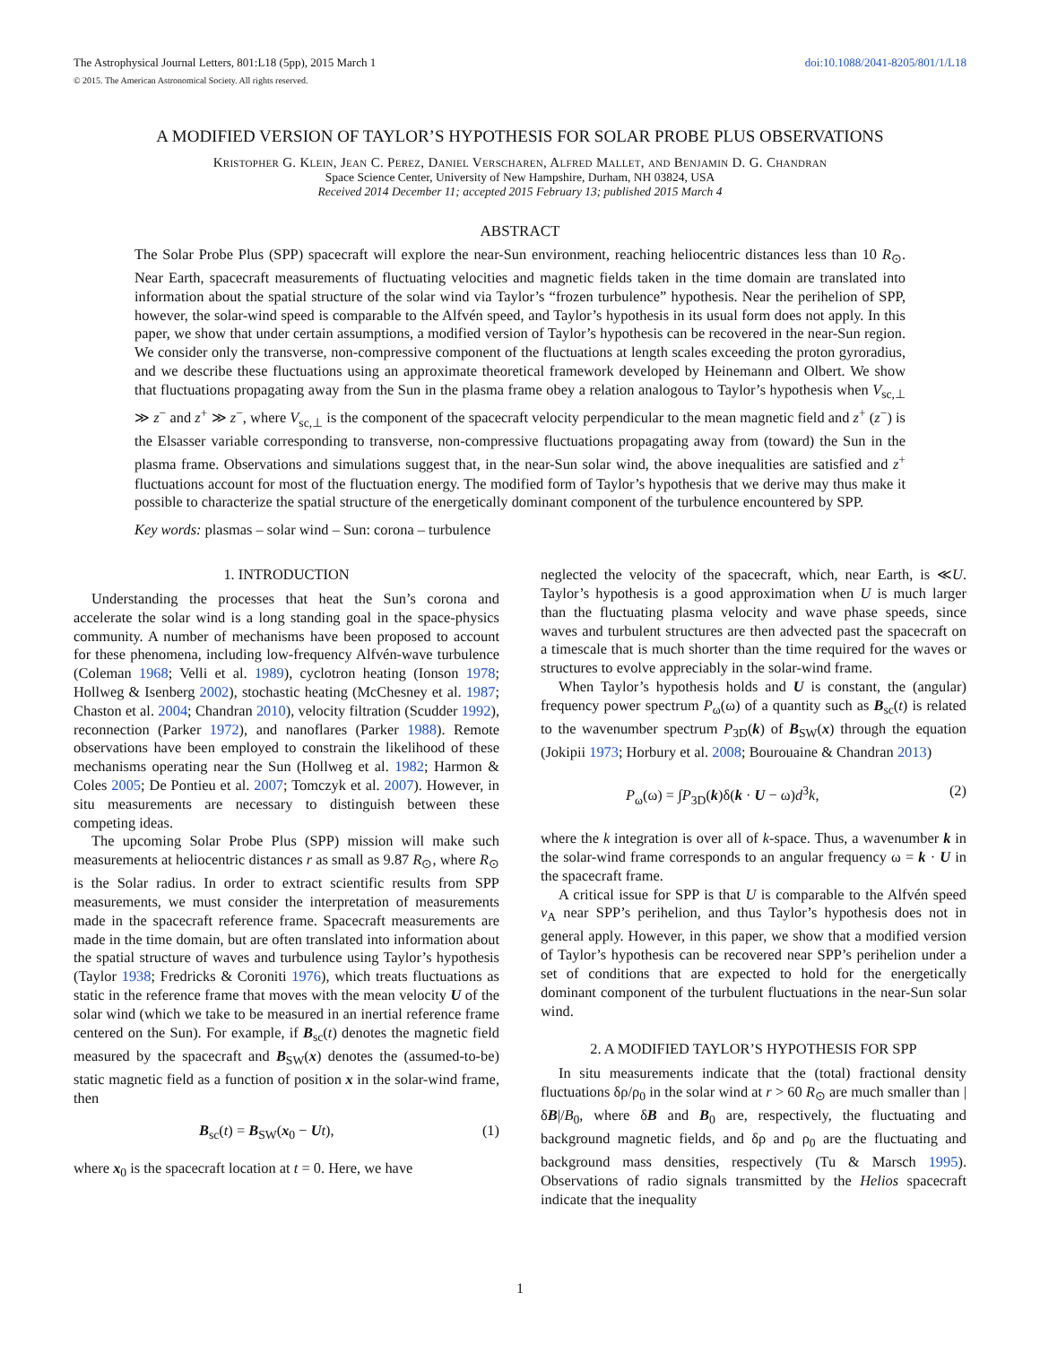The Astrophysical Journal Letters, 801:L18 (5pp), 2015 March 1 doi:10.1088/2041-8205/801/1/L18
© 2015. The American Astronomical Society. All rights reserved.
A MODIFIED VERSION OF TAYLOR’S HYPOTHESIS FOR SOLAR PROBE PLUS OBSERVATIONS
Kristopher G. Klein, Jean C. Perez, Daniel Verscharen, Alfred Mallet, and Benjamin D. G. Chandran
Space Science Center, University of New Hampshire, Durham, NH 03824, USA
Received 2014 December 11; accepted 2015 February 13; published 2015 March 4
ABSTRACT
The Solar Probe Plus (SPP) spacecraft will explore the near-Sun environment, reaching heliocentric distances less than 10 R<sub>⊙</sub>. Near Earth, spacecraft measurements of fluctuating velocities and magnetic fields taken in the time domain are translated into information about the spatial structure of the solar wind via Taylor’s “frozen turbulence” hypothesis. Near the perihelion of SPP, however, the solar-wind speed is comparable to the Alfvén speed, and Taylor’s hypothesis in its usual form does not apply. In this paper, we show that under certain assumptions, a modified version of Taylor’s hypothesis can be recovered in the near-Sun region. We consider only the transverse, non-compressive component of the fluctuations at length scales exceeding the proton gyroradius, and we describe these fluctuations using an approximate theoretical framework developed by Heinemann and Olbert. We show that fluctuations propagating away from the Sun in the plasma frame obey a relation analogous to Taylor’s hypothesis when V<sub>sc,⊥</sub> ≫ z<sup>−</sup> and z<sup>+</sup> ≫ z<sup>−</sup>, where V<sub>sc,⊥</sub> is the component of the spacecraft velocity perpendicular to the mean magnetic field and z<sup>+</sup> (z<sup>−</sup>) is the Elsasser variable corresponding to transverse, non-compressive fluctuations propagating away from (toward) the Sun in the plasma frame. Observations and simulations suggest that, in the near-Sun solar wind, the above inequalities are satisfied and z<sup>+</sup> fluctuations account for most of the fluctuation energy. The modified form of Taylor’s hypothesis that we derive may thus make it possible to characterize the spatial structure of the energetically dominant component of the turbulence encountered by SPP.
Key words: plasmas – solar wind – Sun: corona – turbulence
1. INTRODUCTION
Understanding the processes that heat the Sun’s corona and accelerate the solar wind is a long standing goal in the space-physics community. A number of mechanisms have been proposed to account for these phenomena, including low-frequency Alfvén-wave turbulence (Coleman 1968; Velli et al. 1989), cyclotron heating (Ionson 1978; Hollweg & Isenberg 2002), stochastic heating (McChesney et al. 1987; Chaston et al. 2004; Chandran 2010), velocity filtration (Scudder 1992), reconnection (Parker 1972), and nanoflares (Parker 1988). Remote observations have been employed to constrain the likelihood of these mechanisms operating near the Sun (Hollweg et al. 1982; Harmon & Coles 2005; De Pontieu et al. 2007; Tomczyk et al. 2007). However, in situ measurements are necessary to distinguish between these competing ideas.
The upcoming Solar Probe Plus (SPP) mission will make such measurements at heliocentric distances r as small as 9.87 R<sub>⊙</sub>, where R<sub>⊙</sub> is the Solar radius. In order to extract scientific results from SPP measurements, we must consider the interpretation of measurements made in the spacecraft reference frame. Spacecraft measurements are made in the time domain, but are often translated into information about the spatial structure of waves and turbulence using Taylor’s hypothesis (Taylor 1938; Fredricks & Coroniti 1976), which treats fluctuations as static in the reference frame that moves with the mean velocity U of the solar wind (which we take to be measured in an inertial reference frame centered on the Sun). For example, if B<sub>sc</sub>(t) denotes the magnetic field measured by the spacecraft and B<sub>SW</sub>(x) denotes the (assumed-to-be) static magnetic field as a function of position x in the solar-wind frame, then
B<sub>sc</sub>(t) = B<sub>SW</sub>(x<sub>0</sub> − Ut), (1)
where x<sub>0</sub> is the spacecraft location at t = 0. Here, we have
neglected the velocity of the spacecraft, which, near Earth, is ≪U. Taylor’s hypothesis is a good approximation when U is much larger than the fluctuating plasma velocity and wave phase speeds, since waves and turbulent structures are then advected past the spacecraft on a timescale that is much shorter than the time required for the waves or structures to evolve appreciably in the solar-wind frame.
When Taylor’s hypothesis holds and U is constant, the (angular) frequency power spectrum P<sub>ω</sub>(ω) of a quantity such as B<sub>sc</sub>(t) is related to the wavenumber spectrum P<sub>3D</sub>(k) of B<sub>SW</sub>(x) through the equation (Jokipii 1973; Horbury et al. 2008; Bourouaine & Chandran 2013)
P<sub>ω</sub>(ω) = ∫P<sub>3D</sub>(k)δ(k · U − ω)d<sup>3</sup>k, (2)
where the k integration is over all of k-space. Thus, a wavenumber k in the solar-wind frame corresponds to an angular frequency ω = k · U in the spacecraft frame.
A critical issue for SPP is that U is comparable to the Alfvén speed v<sub>A</sub> near SPP’s perihelion, and thus Taylor’s hypothesis does not in general apply. However, in this paper, we show that a modified version of Taylor’s hypothesis can be recovered near SPP’s perihelion under a set of conditions that are expected to hold for the energetically dominant component of the turbulent fluctuations in the near-Sun solar wind.
2. A MODIFIED TAYLOR’S HYPOTHESIS FOR SPP
In situ measurements indicate that the (total) fractional density fluctuations δρ/ρ<sub>0</sub> in the solar wind at r > 60 R<sub>⊙</sub> are much smaller than |δB|/B<sub>0</sub>, where δB and B<sub>0</sub> are, respectively, the fluctuating and background magnetic fields, and δρ and ρ<sub>0</sub> are the fluctuating and background mass densities, respectively (Tu & Marsch 1995). Observations of radio signals transmitted by the Helios spacecraft indicate that the inequality
1